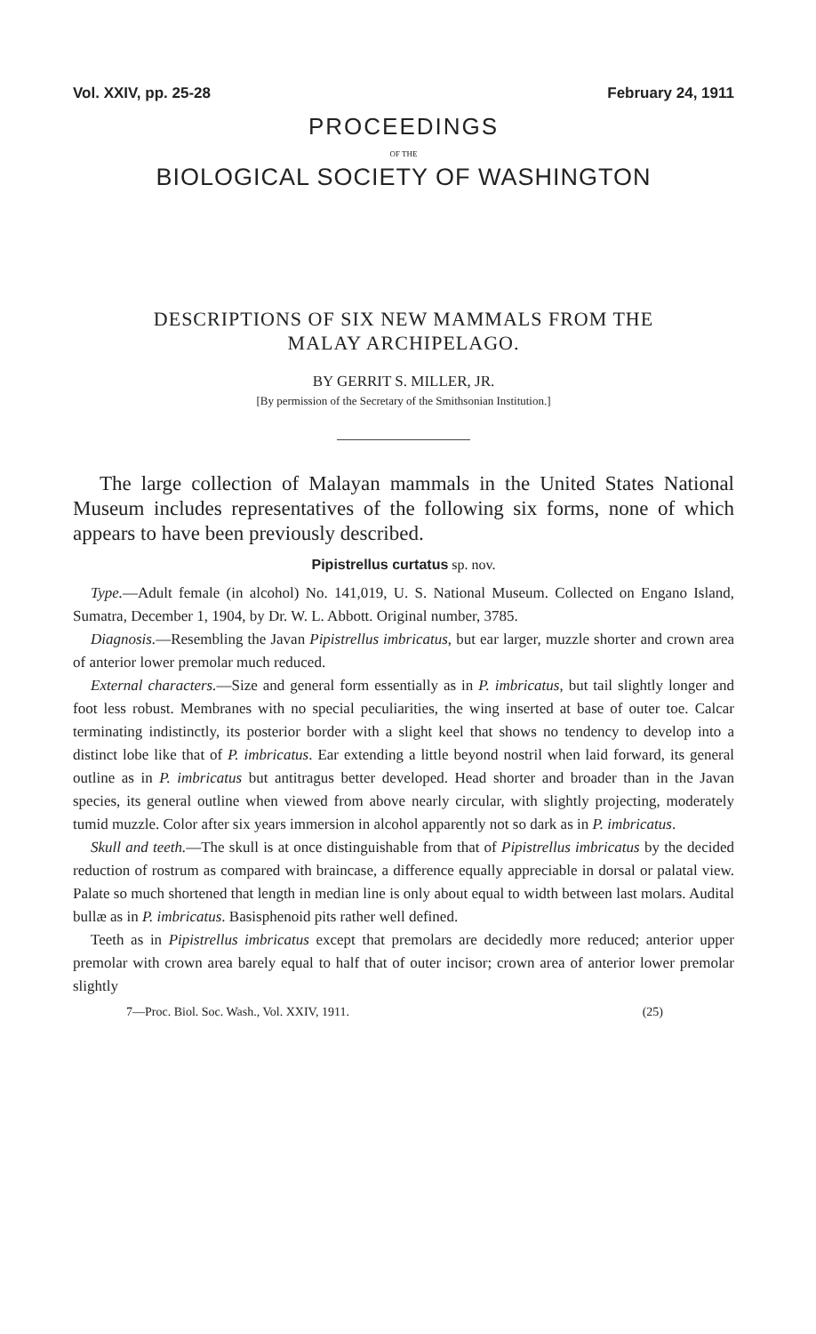Vol. XXIV, pp. 25-28 February 24, 1911
PROCEEDINGS
OF THE
BIOLOGICAL SOCIETY OF WASHINGTON
DESCRIPTIONS OF SIX NEW MAMMALS FROM THE
MALAY ARCHIPELAGO.
BY GERRIT S. MILLER, JR.
[By permission of the Secretary of the Smithsonian Institution.]
The large collection of Malayan mammals in the United States National Museum includes representatives of the following six forms, none of which appears to have been previously described.
Pipistrellus curtatus sp. nov.
Type.—Adult female (in alcohol) No. 141,019, U. S. National Museum. Collected on Engano Island, Sumatra, December 1, 1904, by Dr. W. L. Abbott. Original number, 3785.
Diagnosis.—Resembling the Javan Pipistrellus imbricatus, but ear larger, muzzle shorter and crown area of anterior lower premolar much reduced.
External characters.—Size and general form essentially as in P. imbricatus, but tail slightly longer and foot less robust. Membranes with no special peculiarities, the wing inserted at base of outer toe. Calcar terminating indistinctly, its posterior border with a slight keel that shows no tendency to develop into a distinct lobe like that of P. imbricatus. Ear extending a little beyond nostril when laid forward, its general outline as in P. imbricatus but antitragus better developed. Head shorter and broader than in the Javan species, its general outline when viewed from above nearly circular, with slightly projecting, moderately tumid muzzle. Color after six years immersion in alcohol apparently not so dark as in P. imbricatus.
Skull and teeth.—The skull is at once distinguishable from that of Pipistrellus imbricatus by the decided reduction of rostrum as compared with braincase, a difference equally appreciable in dorsal or palatal view. Palate so much shortened that length in median line is only about equal to width between last molars. Audital bullæ as in P. imbricatus. Basisphenoid pits rather well defined.
Teeth as in Pipistrellus imbricatus except that premolars are decidedly more reduced; anterior upper premolar with crown area barely equal to half that of outer incisor; crown area of anterior lower premolar slightly
7—Proc. Biol. Soc. Wash., Vol. XXIV, 1911. (25)